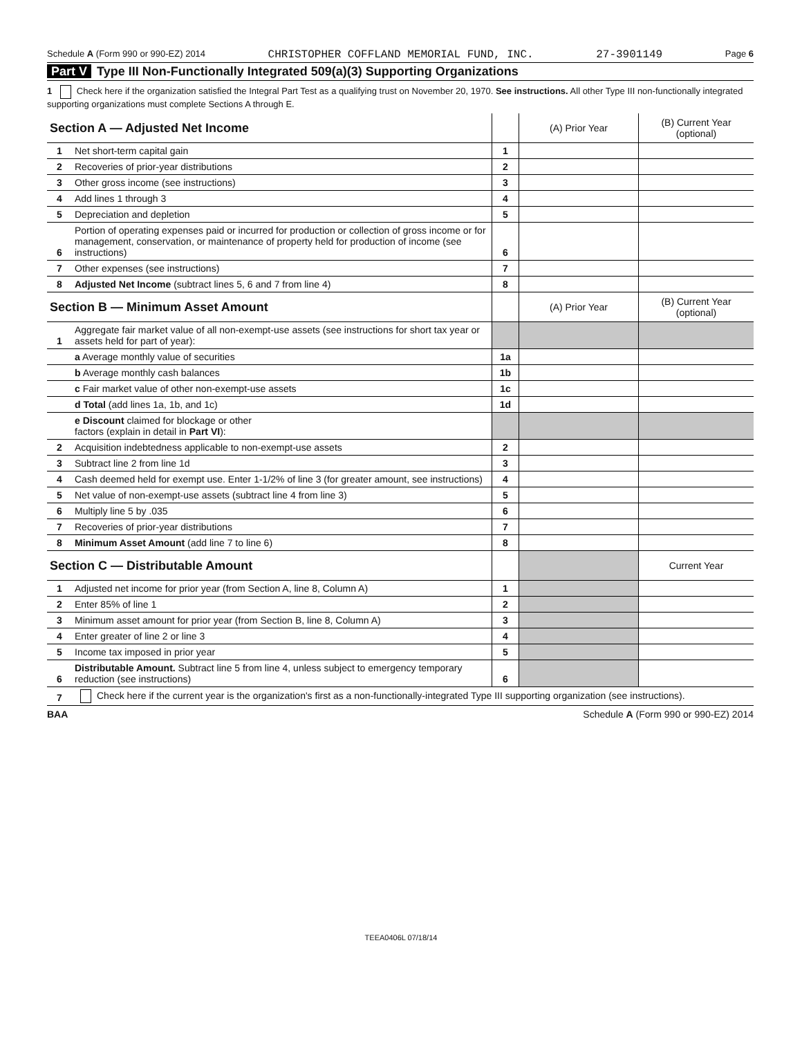Schedule A (Form 990 or 990-EZ) 2014 CHRISTOPHER COFFLAND MEMORIAL FUND, INC. 27-3901149 Page 6
Part V Type III Non-Functionally Integrated 509(a)(3) Supporting Organizations
1 Check here if the organization satisfied the Integral Part Test as a qualifying trust on November 20, 1970. See instructions. All other Type III non-functionally integrated supporting organizations must complete Sections A through E.
| Section A — Adjusted Net Income | | | (A) Prior Year | (B) Current Year (optional) |
| 1 | Net short-term capital gain | 1 | | |
| 2 | Recoveries of prior-year distributions | 2 | | |
| 3 | Other gross income (see instructions) | 3 | | |
| 4 | Add lines 1 through 3 | 4 | | |
| 5 | Depreciation and depletion | 5 | | |
| 6 | Portion of operating expenses paid or incurred for production or collection of gross income or for management, conservation, or maintenance of property held for production of income (see instructions) | 6 | | |
| 7 | Other expenses (see instructions) | 7 | | |
| 8 | Adjusted Net Income (subtract lines 5, 6 and 7 from line 4) | 8 | | |
| Section B — Minimum Asset Amount | | | (A) Prior Year | (B) Current Year (optional) |
| 1 | Aggregate fair market value of all non-exempt-use assets (see instructions for short tax year or assets held for part of year): | | | |
| | a Average monthly value of securities | 1a | | |
| | b Average monthly cash balances | 1b | | |
| | c Fair market value of other non-exempt-use assets | 1c | | |
| | d Total (add lines 1a, 1b, and 1c) | 1d | | |
| | e Discount claimed for blockage or other factors (explain in detail in Part VI ): | | | |
| 2 | Acquisition indebtedness applicable to non-exempt-use assets | 2 | | |
| 3 | Subtract line 2 from line 1d | 3 | | |
| 4 | Cash deemed held for exempt use. Enter 1-1/2% of line 3 (for greater amount, see instructions) | 4 | | |
| 5 | Net value of non-exempt-use assets (subtract line 4 from line 3) | 5 | | |
| 6 | Multiply line 5 by .035 | 6 | | |
| 7 | Recoveries of prior-year distributions | 7 | | |
| 8 | Minimum Asset Amount (add line 7 to line 6) | 8 | | |
| Section C — Distributable Amount | | | | Current Year |
| 1 | Adjusted net income for prior year (from Section A, line 8, Column A) | 1 | | |
| 2 | Enter 85% of line 1 | 2 | | |
| 3 | Minimum asset amount for prior year (from Section B, line 8, Column A) | 3 | | |
| 4 | Enter greater of line 2 or line 3 | 4 | | |
| 5 | Income tax imposed in prior year | 5 | | |
| 6 | Distributable Amount. Subtract line 5 from line 4, unless subject to emergency temporary reduction (see instructions) | 6 | | |
| 7 | Check here if the current year is the organization's first as a non-functionally-integrated Type III supporting organization (see instructions). | | | |
BAA Schedule A (Form 990 or 990-EZ) 2014
TEEA0406L 07/18/14